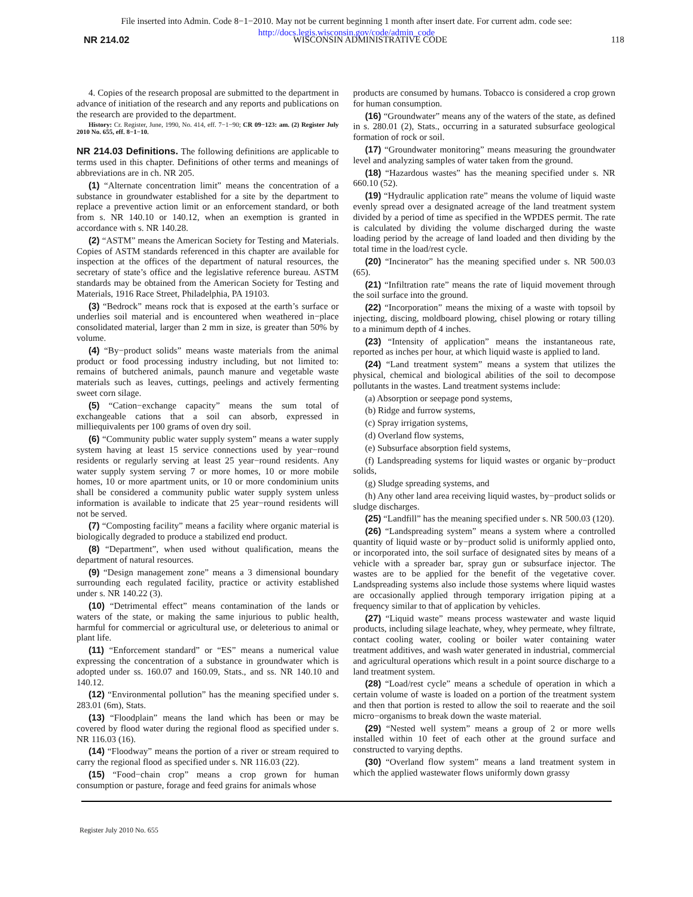File inserted into Admin. Code 8−1−2010. May not be current beginning 1 month after insert date. For current adm. code see:
http://docs.legis.wisconsin.gov/code/admin_code
NR 214.02 WISCONSIN ADMINISTRATIVE CODE 118
4. Copies of the research proposal are submitted to the department in advance of initiation of the research and any reports and publications on the research are provided to the department.
History: Cr. Register, June, 1990, No. 414, eff. 7−1−90; CR 09−123: am. (2) Register July 2010 No. 655, eff. 8−1−10.
NR 214.03 Definitions.
The following definitions are applicable to terms used in this chapter. Definitions of other terms and meanings of abbreviations are in ch. NR 205.
(1) “Alternate concentration limit” means the concentration of a substance in groundwater established for a site by the department to replace a preventive action limit or an enforcement standard, or both from s. NR 140.10 or 140.12, when an exemption is granted in accordance with s. NR 140.28.
(2) “ASTM” means the American Society for Testing and Materials. Copies of ASTM standards referenced in this chapter are available for inspection at the offices of the department of natural resources, the secretary of state’s office and the legislative reference bureau. ASTM standards may be obtained from the American Society for Testing and Materials, 1916 Race Street, Philadelphia, PA 19103.
(3) “Bedrock” means rock that is exposed at the earth’s surface or underlies soil material and is encountered when weathered in−place consolidated material, larger than 2 mm in size, is greater than 50% by volume.
(4) “By−product solids” means waste materials from the animal product or food processing industry including, but not limited to: remains of butchered animals, paunch manure and vegetable waste materials such as leaves, cuttings, peelings and actively fermenting sweet corn silage.
(5) “Cation−exchange capacity” means the sum total of exchangeable cations that a soil can absorb, expressed in milliequivalents per 100 grams of oven dry soil.
(6) “Community public water supply system” means a water supply system having at least 15 service connections used by year−round residents or regularly serving at least 25 year−round residents. Any water supply system serving 7 or more homes, 10 or more mobile homes, 10 or more apartment units, or 10 or more condominium units shall be considered a community public water supply system unless information is available to indicate that 25 year−round residents will not be served.
(7) “Composting facility” means a facility where organic material is biologically degraded to produce a stabilized end product.
(8) “Department”, when used without qualification, means the department of natural resources.
(9) “Design management zone” means a 3 dimensional boundary surrounding each regulated facility, practice or activity established under s. NR 140.22 (3).
(10) “Detrimental effect” means contamination of the lands or waters of the state, or making the same injurious to public health, harmful for commercial or agricultural use, or deleterious to animal or plant life.
(11) “Enforcement standard” or “ES” means a numerical value expressing the concentration of a substance in groundwater which is adopted under ss. 160.07 and 160.09, Stats., and ss. NR 140.10 and 140.12.
(12) “Environmental pollution” has the meaning specified under s. 283.01 (6m), Stats.
(13) “Floodplain” means the land which has been or may be covered by flood water during the regional flood as specified under s. NR 116.03 (16).
(14) “Floodway” means the portion of a river or stream required to carry the regional flood as specified under s. NR 116.03 (22).
(15) “Food−chain crop” means a crop grown for human consumption or pasture, forage and feed grains for animals whose
products are consumed by humans. Tobacco is considered a crop grown for human consumption.
(16) “Groundwater” means any of the waters of the state, as defined in s. 280.01 (2), Stats., occurring in a saturated subsurface geological formation of rock or soil.
(17) “Groundwater monitoring” means measuring the groundwater level and analyzing samples of water taken from the ground.
(18) “Hazardous wastes” has the meaning specified under s. NR 660.10 (52).
(19) “Hydraulic application rate” means the volume of liquid waste evenly spread over a designated acreage of the land treatment system divided by a period of time as specified in the WPDES permit. The rate is calculated by dividing the volume discharged during the waste loading period by the acreage of land loaded and then dividing by the total time in the load/rest cycle.
(20) “Incinerator” has the meaning specified under s. NR 500.03 (65).
(21) “Infiltration rate” means the rate of liquid movement through the soil surface into the ground.
(22) “Incorporation” means the mixing of a waste with topsoil by injecting, discing, moldboard plowing, chisel plowing or rotary tilling to a minimum depth of 4 inches.
(23) “Intensity of application” means the instantaneous rate, reported as inches per hour, at which liquid waste is applied to land.
(24) “Land treatment system” means a system that utilizes the physical, chemical and biological abilities of the soil to decompose pollutants in the wastes. Land treatment systems include:
(a) Absorption or seepage pond systems,
(b) Ridge and furrow systems,
(c) Spray irrigation systems,
(d) Overland flow systems,
(e) Subsurface absorption field systems,
(f) Landspreading systems for liquid wastes or organic by−product solids,
(g) Sludge spreading systems, and
(h) Any other land area receiving liquid wastes, by−product solids or sludge discharges.
(25) “Landfill” has the meaning specified under s. NR 500.03 (120).
(26) “Landspreading system” means a system where a controlled quantity of liquid waste or by−product solid is uniformly applied onto, or incorporated into, the soil surface of designated sites by means of a vehicle with a spreader bar, spray gun or subsurface injector. The wastes are to be applied for the benefit of the vegetative cover. Landspreading systems also include those systems where liquid wastes are occasionally applied through temporary irrigation piping at a frequency similar to that of application by vehicles.
(27) “Liquid waste” means process wastewater and waste liquid products, including silage leachate, whey, whey permeate, whey filtrate, contact cooling water, cooling or boiler water containing water treatment additives, and wash water generated in industrial, commercial and agricultural operations which result in a point source discharge to a land treatment system.
(28) “Load/rest cycle” means a schedule of operation in which a certain volume of waste is loaded on a portion of the treatment system and then that portion is rested to allow the soil to reaerate and the soil micro−organisms to break down the waste material.
(29) “Nested well system” means a group of 2 or more wells installed within 10 feet of each other at the ground surface and constructed to varying depths.
(30) “Overland flow system” means a land treatment system in which the applied wastewater flows uniformly down grassy
Register July 2010 No. 655